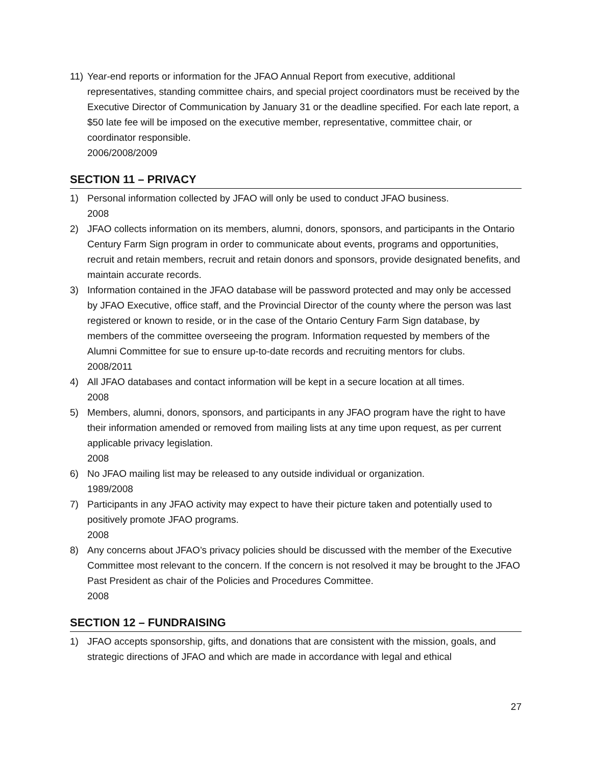11) Year-end reports or information for the JFAO Annual Report from executive, additional representatives, standing committee chairs, and special project coordinators must be received by the Executive Director of Communication by January 31 or the deadline specified. For each late report, a $50 late fee will be imposed on the executive member, representative, committee chair, or coordinator responsible.
2006/2008/2009
SECTION 11 – PRIVACY
1) Personal information collected by JFAO will only be used to conduct JFAO business.
2008
2) JFAO collects information on its members, alumni, donors, sponsors, and participants in the Ontario Century Farm Sign program in order to communicate about events, programs and opportunities, recruit and retain members, recruit and retain donors and sponsors, provide designated benefits, and maintain accurate records.
3) Information contained in the JFAO database will be password protected and may only be accessed by JFAO Executive, office staff, and the Provincial Director of the county where the person was last registered or known to reside, or in the case of the Ontario Century Farm Sign database, by members of the committee overseeing the program. Information requested by members of the Alumni Committee for sue to ensure up-to-date records and recruiting mentors for clubs.
2008/2011
4) All JFAO databases and contact information will be kept in a secure location at all times.
2008
5) Members, alumni, donors, sponsors, and participants in any JFAO program have the right to have their information amended or removed from mailing lists at any time upon request, as per current applicable privacy legislation.
2008
6) No JFAO mailing list may be released to any outside individual or organization.
1989/2008
7) Participants in any JFAO activity may expect to have their picture taken and potentially used to positively promote JFAO programs.
2008
8) Any concerns about JFAO’s privacy policies should be discussed with the member of the Executive Committee most relevant to the concern. If the concern is not resolved it may be brought to the JFAO Past President as chair of the Policies and Procedures Committee.
2008
SECTION 12 – FUNDRAISING
1) JFAO accepts sponsorship, gifts, and donations that are consistent with the mission, goals, and strategic directions of JFAO and which are made in accordance with legal and ethical
27